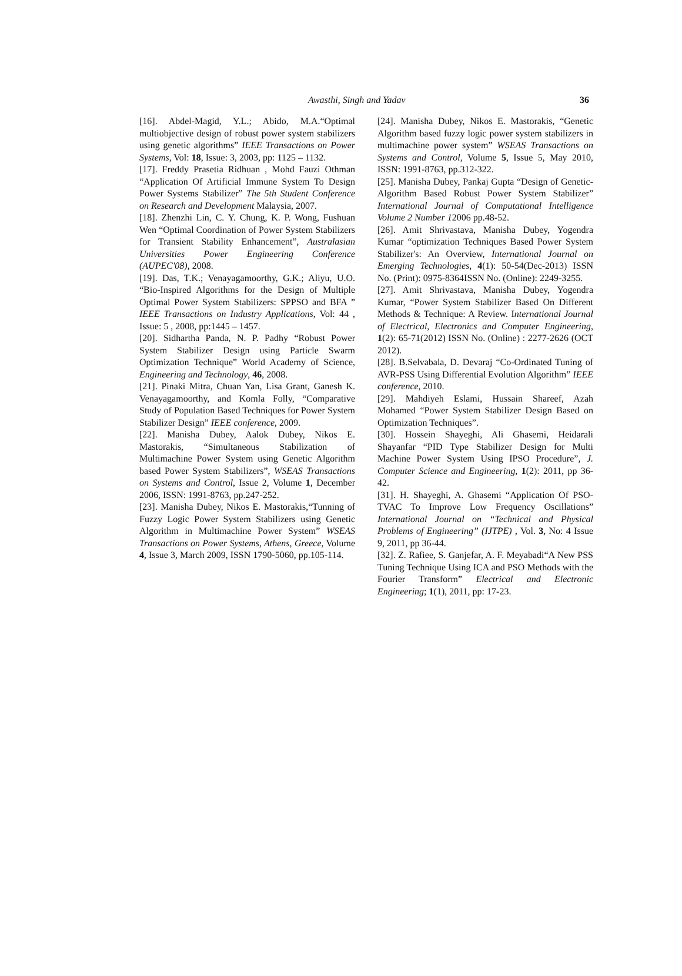Awasthi, Singh and Yadav 36
[16]. Abdel-Magid, Y.L.; Abido, M.A.“Optimal multiobjective design of robust power system stabilizers using genetic algorithms” IEEE Transactions on Power Systems, Vol: 18, Issue: 3, 2003, pp: 1125 – 1132.
[17]. Freddy Prasetia Ridhuan , Mohd Fauzi Othman “Application Of Artificial Immune System To Design Power Systems Stabilizer” The 5th Student Conference on Research and Development Malaysia, 2007.
[18]. Zhenzhi Lin, C. Y. Chung, K. P. Wong, Fushuan Wen “Optimal Coordination of Power System Stabilizers for Transient Stability Enhancement”, Australasian Universities Power Engineering Conference (AUPEC'08), 2008.
[19]. Das, T.K.; Venayagamoorthy, G.K.; Aliyu, U.O. “Bio-Inspired Algorithms for the Design of Multiple Optimal Power System Stabilizers: SPPSO and BFA ” IEEE Transactions on Industry Applications, Vol: 44 , Issue: 5 , 2008, pp:1445 – 1457.
[20]. Sidhartha Panda, N. P. Padhy “Robust Power System Stabilizer Design using Particle Swarm Optimization Technique” World Academy of Science, Engineering and Technology, 46, 2008.
[21]. Pinaki Mitra, Chuan Yan, Lisa Grant, Ganesh K. Venayagamoorthy, and Komla Folly, “Comparative Study of Population Based Techniques for Power System Stabilizer Design” IEEE conference, 2009.
[22]. Manisha Dubey, Aalok Dubey, Nikos E. Mastorakis, “Simultaneous Stabilization of Multimachine Power System using Genetic Algorithm based Power System Stabilizers”, WSEAS Transactions on Systems and Control, Issue 2, Volume 1, December 2006, ISSN: 1991-8763, pp.247-252.
[23]. Manisha Dubey, Nikos E. Mastorakis,“Tunning of Fuzzy Logic Power System Stabilizers using Genetic Algorithm in Multimachine Power System” WSEAS Transactions on Power Systems, Athens, Greece, Volume 4, Issue 3, March 2009, ISSN 1790-5060, pp.105-114.
[24]. Manisha Dubey, Nikos E. Mastorakis, “Genetic Algorithm based fuzzy logic power system stabilizers in multimachine power system” WSEAS Transactions on Systems and Control, Volume 5, Issue 5, May 2010, ISSN: 1991-8763, pp.312-322.
[25]. Manisha Dubey, Pankaj Gupta “Design of Genetic-Algorithm Based Robust Power System Stabilizer” International Journal of Computational Intelligence Volume 2 Number 12006 pp.48-52.
[26]. Amit Shrivastava, Manisha Dubey, Yogendra Kumar “optimization Techniques Based Power System Stabilizer's: An Overview, International Journal on Emerging Technologies, 4(1): 50-54(Dec-2013) ISSN No. (Print): 0975-8364ISSN No. (Online): 2249-3255.
[27]. Amit Shrivastava, Manisha Dubey, Yogendra Kumar, “Power System Stabilizer Based On Different Methods & Technique: A Review. International Journal of Electrical, Electronics and Computer Engineering, 1(2): 65-71(2012) ISSN No. (Online) : 2277-2626 (OCT 2012).
[28]. B.Selvabala, D. Devaraj “Co-Ordinated Tuning of AVR-PSS Using Differential Evolution Algorithm” IEEE conference, 2010.
[29]. Mahdiyeh Eslami, Hussain Shareef, Azah Mohamed “Power System Stabilizer Design Based on Optimization Techniques”.
[30]. Hossein Shayeghi, Ali Ghasemi, Heidarali Shayanfar “PID Type Stabilizer Design for Multi Machine Power System Using IPSO Procedure”, J. Computer Science and Engineering, 1(2): 2011, pp 36-42.
[31]. H. Shayeghi, A. Ghasemi “Application Of PSO-TVAC To Improve Low Frequency Oscillations” International Journal on “Technical and Physical Problems of Engineering” (IJTPE) , Vol. 3, No: 4 Issue 9, 2011, pp 36-44.
[32]. Z. Rafiee, S. Ganjefar, A. F. Meyabadi“A New PSS Tuning Technique Using ICA and PSO Methods with the Fourier Transform” Electrical and Electronic Engineering; 1(1), 2011, pp: 17-23.